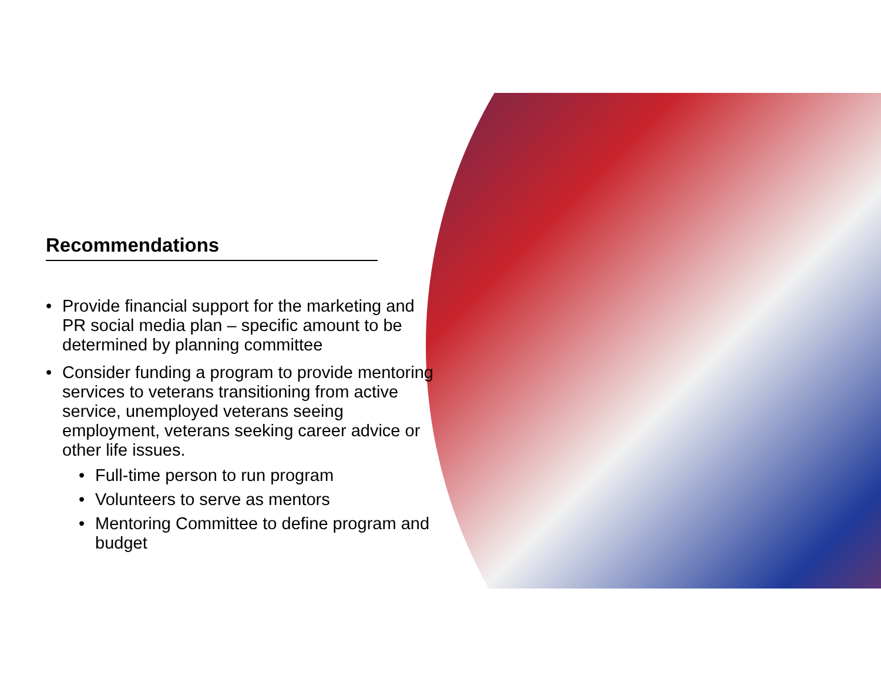Recommendations
Provide financial support for the marketing and PR social media plan – specific amount to be determined by planning committee
Consider funding a program to provide mentoring services to veterans transitioning from active service, unemployed veterans seeing employment, veterans seeking career advice or other life issues.
Full-time person to run program
Volunteers to serve as mentors
Mentoring Committee to define program and budget